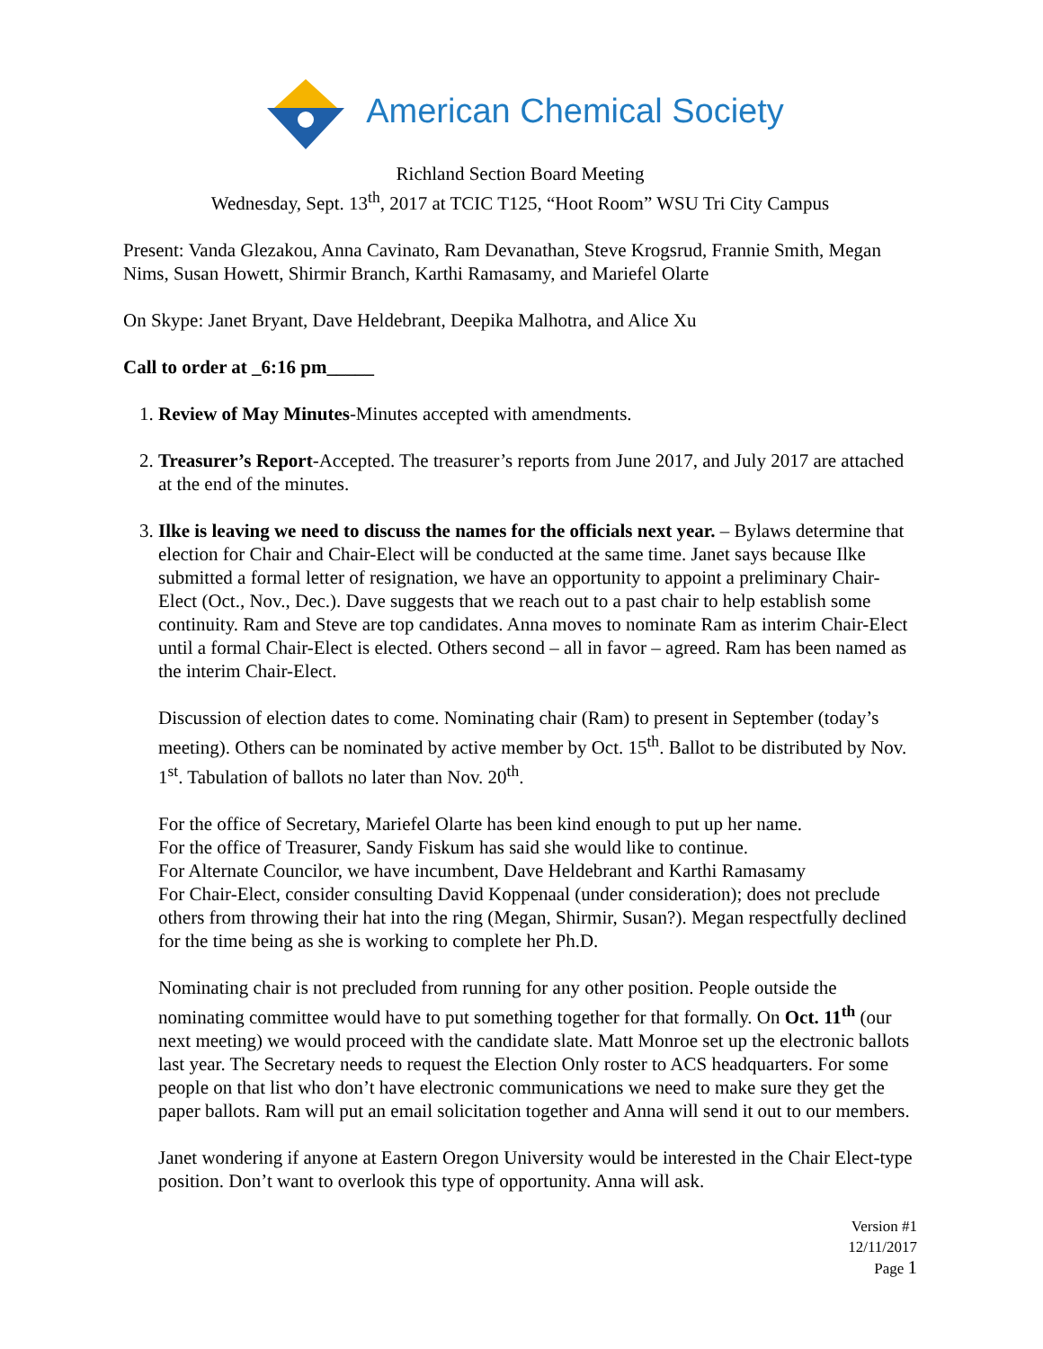American Chemical Society
Richland Section Board Meeting
Wednesday, Sept. 13<sup>th</sup>, 2017 at TCIC T125, “Hoot Room” WSU Tri City Campus
Present: Vanda Glezakou, Anna Cavinato, Ram Devanathan, Steve Krogsrud, Frannie Smith, Megan Nims, Susan Howett, Shirmir Branch, Karthi Ramasamy, and Mariefel Olarte
On Skype: Janet Bryant, Dave Heldebrant, Deepika Malhotra, and Alice Xu
Call to order at _6:16 pm_____
1. Review of May Minutes-Minutes accepted with amendments.
2. Treasurer’s Report-Accepted. The treasurer’s reports from June 2017, and July 2017 are attached at the end of the minutes.
3. Ilke is leaving we need to discuss the names for the officials next year. – Bylaws determine that election for Chair and Chair-Elect will be conducted at the same time. Janet says because Ilke submitted a formal letter of resignation, we have an opportunity to appoint a preliminary Chair-Elect (Oct., Nov., Dec.). Dave suggests that we reach out to a past chair to help establish some continuity. Ram and Steve are top candidates. Anna moves to nominate Ram as interim Chair-Elect until a formal Chair-Elect is elected. Others second – all in favor – agreed. Ram has been named as the interim Chair-Elect.
Discussion of election dates to come. Nominating chair (Ram) to present in September (today’s meeting). Others can be nominated by active member by Oct. 15<sup>th</sup>. Ballot to be distributed by Nov. 1<sup>st</sup>. Tabulation of ballots no later than Nov. 20<sup>th</sup>.
For the office of Secretary, Mariefel Olarte has been kind enough to put up her name.
For the office of Treasurer, Sandy Fiskum has said she would like to continue.
For Alternate Councilor, we have incumbent, Dave Heldebrant and Karthi Ramasamy
For Chair-Elect, consider consulting David Koppenaal (under consideration); does not preclude others from throwing their hat into the ring (Megan, Shirmir, Susan?). Megan respectfully declined for the time being as she is working to complete her Ph.D.
Nominating chair is not precluded from running for any other position. People outside the nominating committee would have to put something together for that formally. On Oct. 11<sup>th</sup> (our next meeting) we would proceed with the candidate slate. Matt Monroe set up the electronic ballots last year. The Secretary needs to request the Election Only roster to ACS headquarters. For some people on that list who don’t have electronic communications we need to make sure they get the paper ballots. Ram will put an email solicitation together and Anna will send it out to our members.
Janet wondering if anyone at Eastern Oregon University would be interested in the Chair Elect-type position. Don’t want to overlook this type of opportunity. Anna will ask.
Version #1
12/11/2017
Page 1